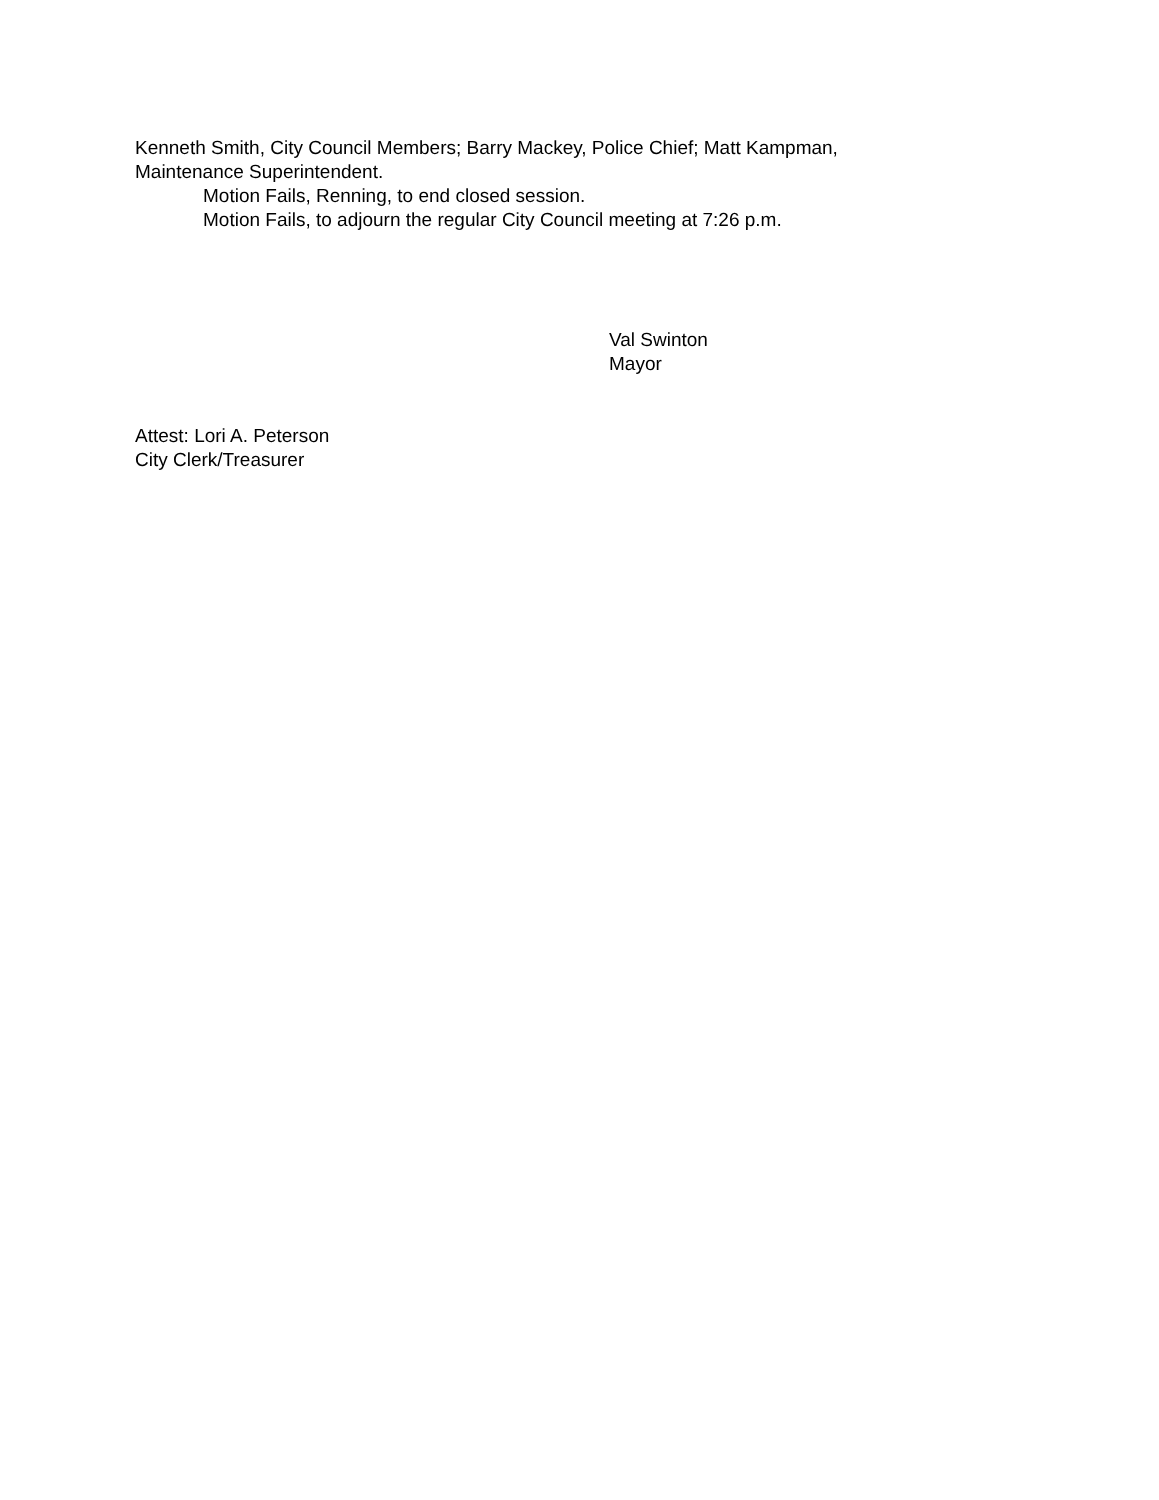Kenneth Smith, City Council Members; Barry Mackey, Police Chief; Matt Kampman,
Maintenance Superintendent.
Motion Fails, Renning, to end closed session.
Motion Fails, to adjourn the regular City Council meeting at 7:26 p.m.
Val Swinton
Mayor
Attest: Lori A. Peterson
City Clerk/Treasurer